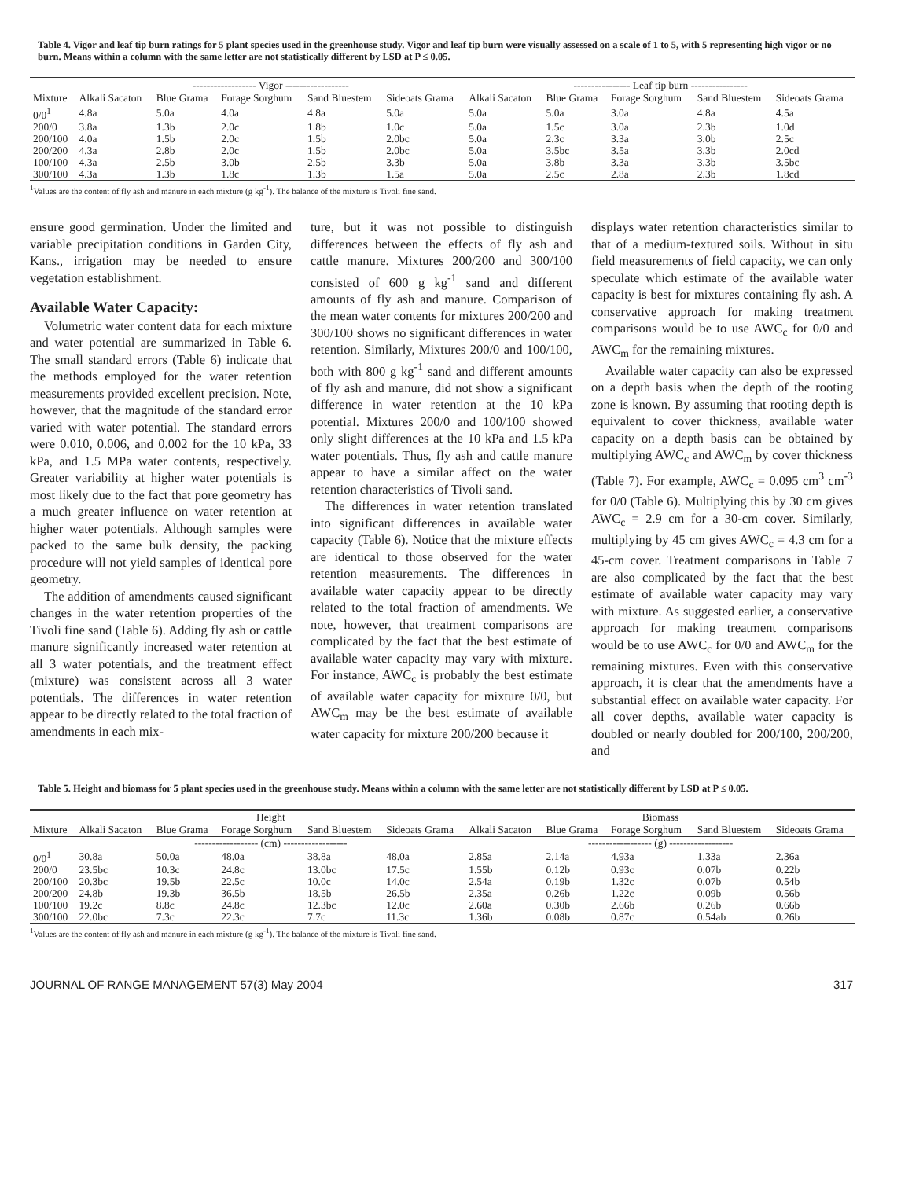Table 4. Vigor and leaf tip burn ratings for 5 plant species used in the greenhouse study. Vigor and leaf tip burn were visually assessed on a scale of 1 to 5, with 5 representing high vigor or no burn. Means within a column with the same letter are not statistically different by LSD at P ≤ 0.05.
| | ------------------ Vigor ------------------ | | | | | ---------------- Leaf tip burn ---------------- | | | | |
| --- | --- | --- | --- | --- | --- | --- | --- | --- | --- | --- |
| Mixture | Alkali Sacaton | Blue Grama | Forage Sorghum | Sand Bluestem | Sideoats Grama | Alkali Sacaton | Blue Grama | Forage Sorghum | Sand Bluestem | Sideoats Grama |
| 0/0<sup>1</sup> | 4.8a | 5.0a | 4.0a | 4.8a | 5.0a | 5.0a | 5.0a | 3.0a | 4.8a | 4.5a |
| 200/0 | 3.8a | 1.3b | 2.0c | 1.8b | 1.0c | 5.0a | 1.5c | 3.0a | 2.3b | 1.0d |
| 200/100 | 4.0a | 1.5b | 2.0c | 1.5b | 2.0bc | 5.0a | 2.3c | 3.3a | 3.0b | 2.5c |
| 200/200 | 4.3a | 2.8b | 2.0c | 1.5b | 2.0bc | 5.0a | 3.5bc | 3.5a | 3.3b | 2.0cd |
| 100/100 | 4.3a | 2.5b | 3.0b | 2.5b | 3.3b | 5.0a | 3.8b | 3.3a | 3.3b | 3.5bc |
| 300/100 | 4.3a | 1.3b | 1.8c | 1.3b | 1.5a | 5.0a | 2.5c | 2.8a | 2.3b | 1.8cd |
<sup>1</sup> Values are the content of fly ash and manure in each mixture (g kg<sup>-1</sup>). The balance of the mixture is Tivoli fine sand.
ensure good germination. Under the limited and variable precipitation conditions in Garden City, Kans., irrigation may be needed to ensure vegetation establishment.
Available Water Capacity:
Volumetric water content data for each mixture and water potential are summarized in Table 6. The small standard errors (Table 6) indicate that the methods employed for the water retention measurements provided excellent precision. Note, however, that the magnitude of the standard error varied with water potential. The standard errors were 0.010, 0.006, and 0.002 for the 10 kPa, 33 kPa, and 1.5 MPa water contents, respectively. Greater variability at higher water potentials is most likely due to the fact that pore geometry has a much greater influence on water retention at higher water potentials. Although samples were packed to the same bulk density, the packing procedure will not yield samples of identical pore geometry.
The addition of amendments caused significant changes in the water retention properties of the Tivoli fine sand (Table 6). Adding fly ash or cattle manure significantly increased water retention at all 3 water potentials, and the treatment effect (mixture) was consistent across all 3 water potentials. The differences in water retention appear to be directly related to the total fraction of amendments in each mix-
ture, but it was not possible to distinguish differences between the effects of fly ash and cattle manure. Mixtures 200/200 and 300/100 consisted of 600 g kg<sup>-1</sup> sand and different amounts of fly ash and manure. Comparison of the mean water contents for mixtures 200/200 and 300/100 shows no significant differences in water retention. Similarly, Mixtures 200/0 and 100/100, both with 800 g kg<sup>-1</sup> sand and different amounts of fly ash and manure, did not show a significant difference in water retention at the 10 kPa potential. Mixtures 200/0 and 100/100 showed only slight differences at the 10 kPa and 1.5 kPa water potentials. Thus, fly ash and cattle manure appear to have a similar affect on the water retention characteristics of Tivoli sand.
The differences in water retention translated into significant differences in available water capacity (Table 6). Notice that the mixture effects are identical to those observed for the water retention measurements. The differences in available water capacity appear to be directly related to the total fraction of amendments. We note, however, that treatment comparisons are complicated by the fact that the best estimate of available water capacity may vary with mixture. For instance, AWC<sub>c</sub> is probably the best estimate of available water capacity for mixture 0/0, but AWC<sub>m</sub> may be the best estimate of available water capacity for mixture 200/200 because it
displays water retention characteristics similar to that of a medium-textured soils. Without in situ field measurements of field capacity, we can only speculate which estimate of the available water capacity is best for mixtures containing fly ash. A conservative approach for making treatment comparisons would be to use AWC<sub>c</sub> for 0/0 and AWC<sub>m</sub> for the remaining mixtures.
Available water capacity can also be expressed on a depth basis when the depth of the rooting zone is known. By assuming that rooting depth is equivalent to cover thickness, available water capacity on a depth basis can be obtained by multiplying AWC<sub>c</sub> and AWC<sub>m</sub> by cover thickness (Table 7). For example, AWC<sub>c</sub> = 0.095 cm<sup>3</sup> cm<sup>-3</sup> for 0/0 (Table 6). Multiplying this by 30 cm gives AWC<sub>c</sub> = 2.9 cm for a 30-cm cover. Similarly, multiplying by 45 cm gives AWC<sub>c</sub> = 4.3 cm for a 45-cm cover. Treatment comparisons in Table 7 are also complicated by the fact that the best estimate of available water capacity may vary with mixture. As suggested earlier, a conservative approach for making treatment comparisons would be to use AWC<sub>c</sub> for 0/0 and AWC<sub>m</sub> for the remaining mixtures. Even with this conservative approach, it is clear that the amendments have a substantial effect on available water capacity. For all cover depths, available water capacity is doubled or nearly doubled for 200/100, 200/200, and
Table 5. Height and biomass for 5 plant species used in the greenhouse study. Means within a column with the same letter are not statistically different by LSD at P ≤ 0.05.
| | Height | | | | | Biomass | | | | |
| --- | --- | --- | --- | --- | --- | --- | --- | --- | --- | --- |
| Mixture | Alkali Sacaton | Blue Grama | Forage Sorghum | Sand Bluestem | Sideoats Grama | Alkali Sacaton | Blue Grama | Forage Sorghum | Sand Bluestem | Sideoats Grama |
| | ------------------ (cm) ------------------ | | | | | ------------------ (g) ------------------ | | | | |
| 0/0<sup>1</sup> | 30.8a | 50.0a | 48.0a | 38.8a | 48.0a | 2.85a | 2.14a | 4.93a | 1.33a | 2.36a |
| 200/0 | 23.5bc | 10.3c | 24.8c | 13.0bc | 17.5c | 1.55b | 0.12b | 0.93c | 0.07b | 0.22b |
| 200/100 | 20.3bc | 19.5b | 22.5c | 10.0c | 14.0c | 2.54a | 0.19b | 1.32c | 0.07b | 0.54b |
| 200/200 | 24.8b | 19.3b | 36.5b | 18.5b | 26.5b | 2.35a | 0.26b | 1.22c | 0.09b | 0.56b |
| 100/100 | 19.2c | 8.8c | 24.8c | 12.3bc | 12.0c | 2.60a | 0.30b | 2.66b | 0.26b | 0.66b |
| 300/100 | 22.0bc | 7.3c | 22.3c | 7.7c | 11.3c | 1.36b | 0.08b | 0.87c | 0.54ab | 0.26b |
<sup>1</sup> Values are the content of fly ash and manure in each mixture (g kg<sup>-1</sup>). The balance of the mixture is Tivoli fine sand.
JOURNAL OF RANGE MANAGEMENT 57(3) May 2004 317